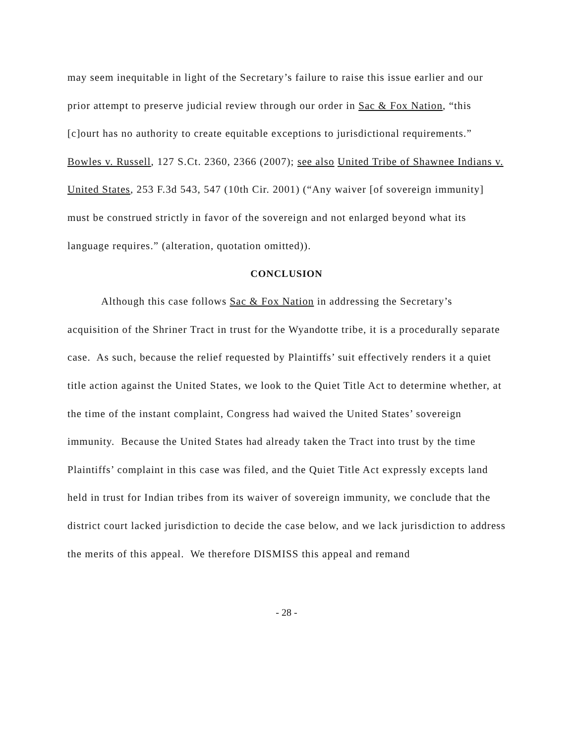may seem inequitable in light of the Secretary’s failure to raise this issue earlier and our prior attempt to preserve judicial review through our order in Sac & Fox Nation, “this [c]ourt has no authority to create equitable exceptions to jurisdictional requirements.” Bowles v. Russell, 127 S.Ct. 2360, 2366 (2007); see also United Tribe of Shawnee Indians v. United States, 253 F.3d 543, 547 (10th Cir. 2001) (“Any waiver [of sovereign immunity] must be construed strictly in favor of the sovereign and not enlarged beyond what its language requires.” (alteration, quotation omitted)).
CONCLUSION
Although this case follows Sac & Fox Nation in addressing the Secretary’s acquisition of the Shriner Tract in trust for the Wyandotte tribe, it is a procedurally separate case. As such, because the relief requested by Plaintiffs’ suit effectively renders it a quiet title action against the United States, we look to the Quiet Title Act to determine whether, at the time of the instant complaint, Congress had waived the United States’ sovereign immunity. Because the United States had already taken the Tract into trust by the time Plaintiffs’ complaint in this case was filed, and the Quiet Title Act expressly excepts land held in trust for Indian tribes from its waiver of sovereign immunity, we conclude that the district court lacked jurisdiction to decide the case below, and we lack jurisdiction to address the merits of this appeal. We therefore DISMISS this appeal and remand
- 28 -